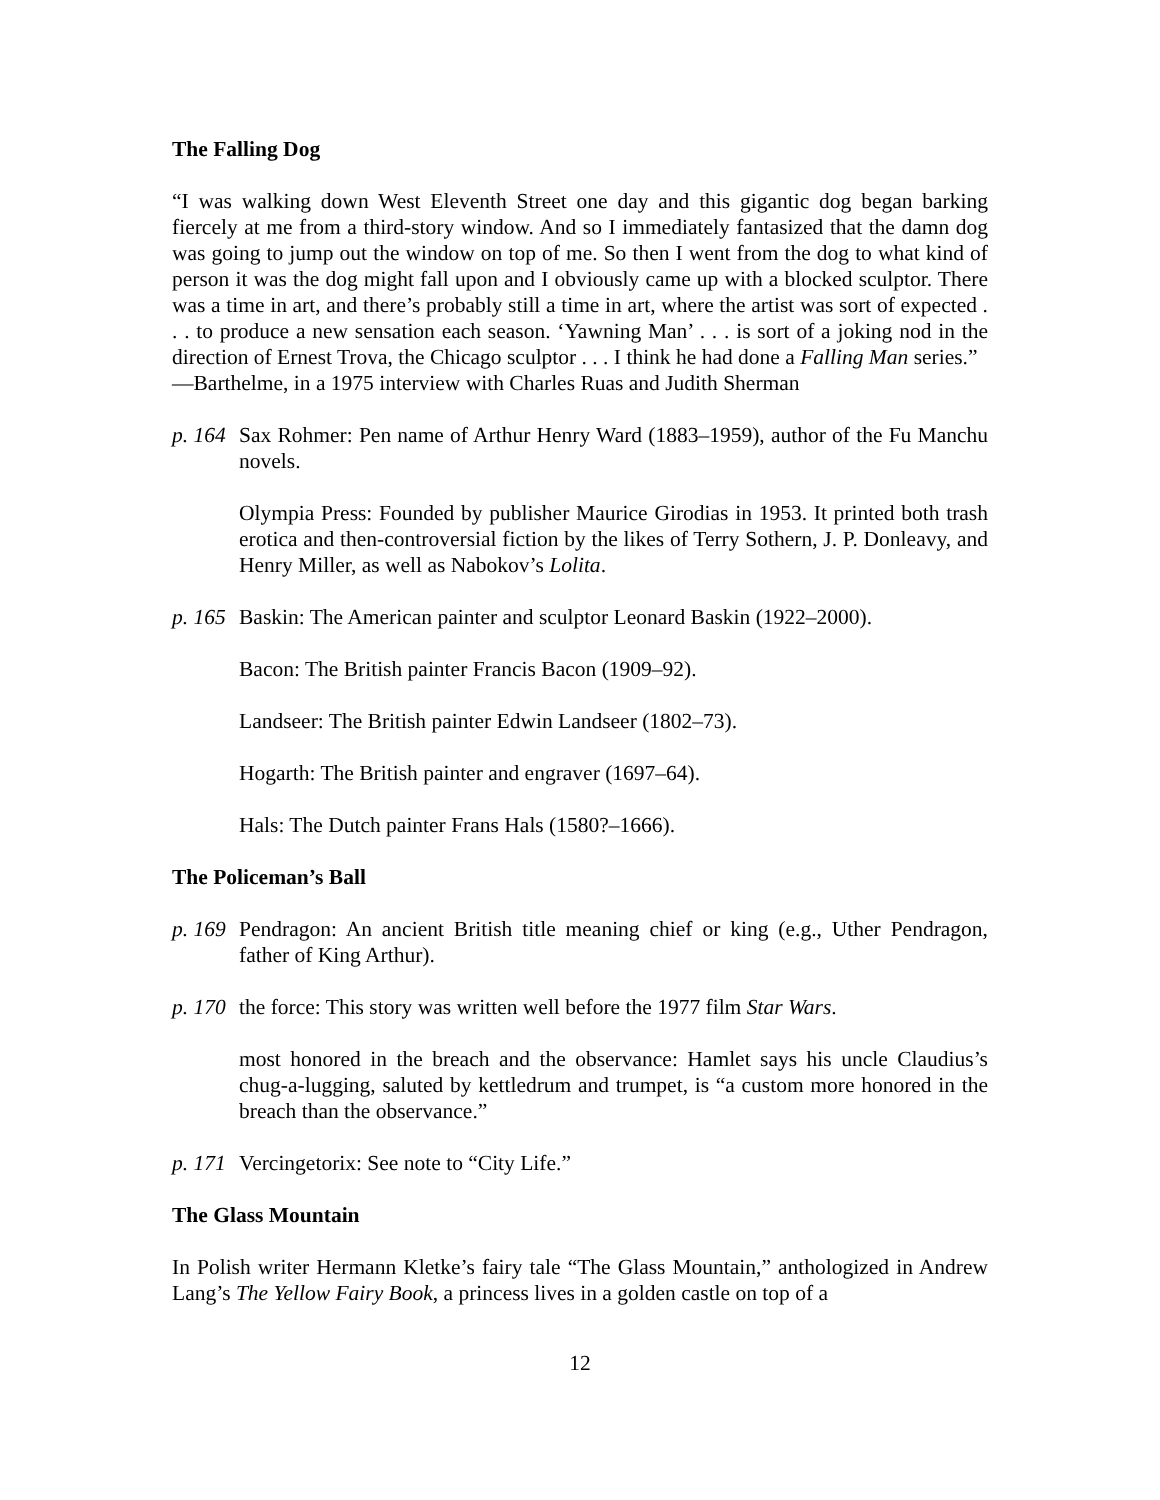The Falling Dog
“I was walking down West Eleventh Street one day and this gigantic dog began barking fiercely at me from a third-story window. And so I immediately fantasized that the damn dog was going to jump out the window on top of me. So then I went from the dog to what kind of person it was the dog might fall upon and I obviously came up with a blocked sculptor. There was a time in art, and there’s probably still a time in art, where the artist was sort of expected . . . to produce a new sensation each season. ‘Yawning Man’ . . . is sort of a joking nod in the direction of Ernest Trova, the Chicago sculptor . . . I think he had done a Falling Man series.”
—Barthelme, in a 1975 interview with Charles Ruas and Judith Sherman
p. 164
Sax Rohmer: Pen name of Arthur Henry Ward (1883–1959), author of the Fu Manchu novels.
Olympia Press: Founded by publisher Maurice Girodias in 1953. It printed both trash erotica and then-controversial fiction by the likes of Terry Sothern, J. P. Donleavy, and Henry Miller, as well as Nabokov’s Lolita.
p. 165
Baskin: The American painter and sculptor Leonard Baskin (1922–2000).
Bacon: The British painter Francis Bacon (1909–92).
Landseer: The British painter Edwin Landseer (1802–73).
Hogarth: The British painter and engraver (1697–64).
Hals: The Dutch painter Frans Hals (1580?–1666).
The Policeman’s Ball
p. 169
Pendragon: An ancient British title meaning chief or king (e.g., Uther Pendragon, father of King Arthur).
p. 170
the force: This story was written well before the 1977 film Star Wars.
most honored in the breach and the observance: Hamlet says his uncle Claudius’s chug-a-lugging, saluted by kettledrum and trumpet, is “a custom more honored in the breach than the observance.”
p. 171
Vercingetorix: See note to “City Life.”
The Glass Mountain
In Polish writer Hermann Kletke’s fairy tale “The Glass Mountain,” anthologized in Andrew Lang’s The Yellow Fairy Book, a princess lives in a golden castle on top of a
12